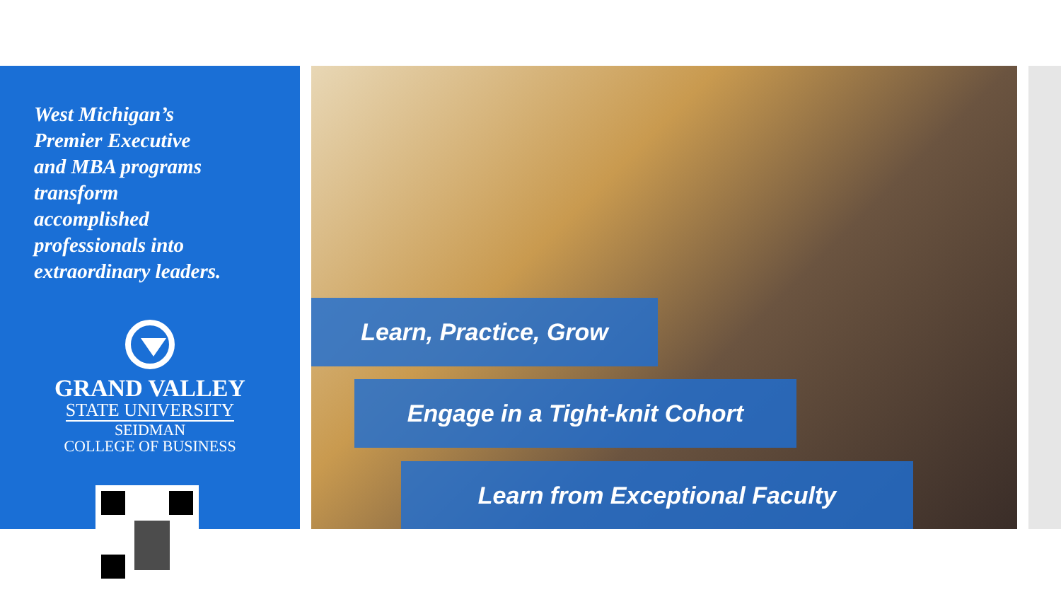West Michigan’s
Premier Executive
and MBA programs
transform
accomplished
professionals into
extraordinary leaders.
GRAND VALLEY
STATE UNIVERSITY
SEIDMAN
COLLEGE OF BUSINESS
Learn, Practice, Grow
Engage in a Tight-knit Cohort
Learn from Exceptional Faculty